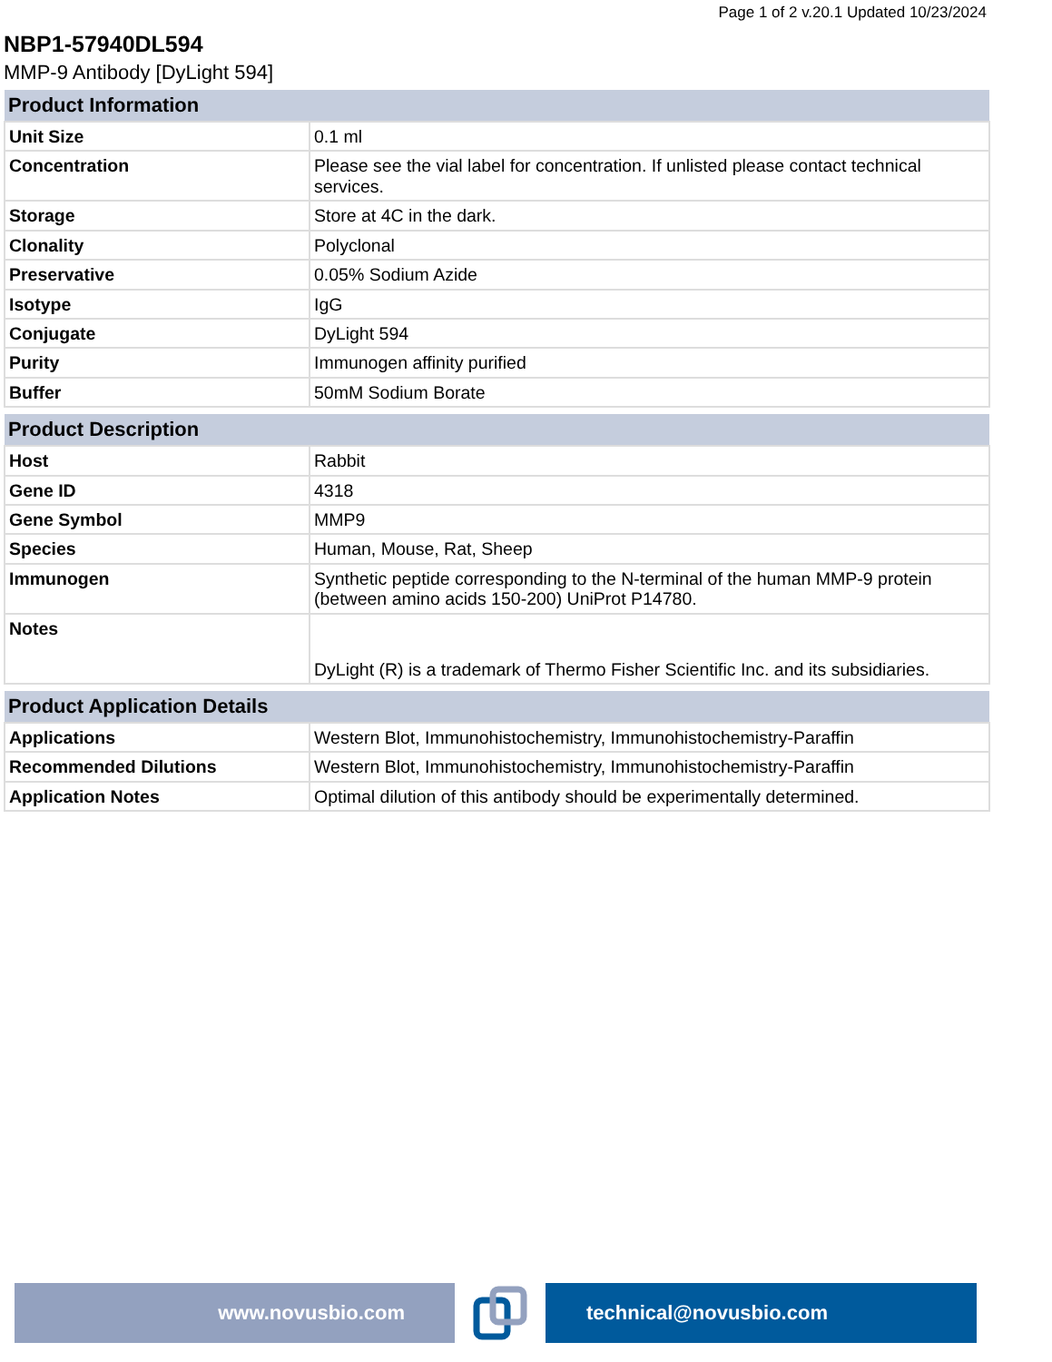Page 1 of 2 v.20.1 Updated 10/23/2024
NBP1-57940DL594
MMP-9 Antibody [DyLight 594]
| Product Information | |
| --- | --- |
| Unit Size | 0.1 ml |
| Concentration | Please see the vial label for concentration. If unlisted please contact technical services. |
| Storage | Store at 4C in the dark. |
| Clonality | Polyclonal |
| Preservative | 0.05% Sodium Azide |
| Isotype | IgG |
| Conjugate | DyLight 594 |
| Purity | Immunogen affinity purified |
| Buffer | 50mM Sodium Borate |
| Product Description | |
| --- | --- |
| Host | Rabbit |
| Gene ID | 4318 |
| Gene Symbol | MMP9 |
| Species | Human, Mouse, Rat, Sheep |
| Immunogen | Synthetic peptide corresponding to the N-terminal of the human MMP-9 protein (between amino acids 150-200) UniProt P14780. |
| Notes | DyLight (R) is a trademark of Thermo Fisher Scientific Inc. and its subsidiaries. |
| Product Application Details | |
| --- | --- |
| Applications | Western Blot, Immunohistochemistry, Immunohistochemistry-Paraffin |
| Recommended Dilutions | Western Blot, Immunohistochemistry, Immunohistochemistry-Paraffin |
| Application Notes | Optimal dilution of this antibody should be experimentally determined. |
www.novusbio.com technical@novusbio.com